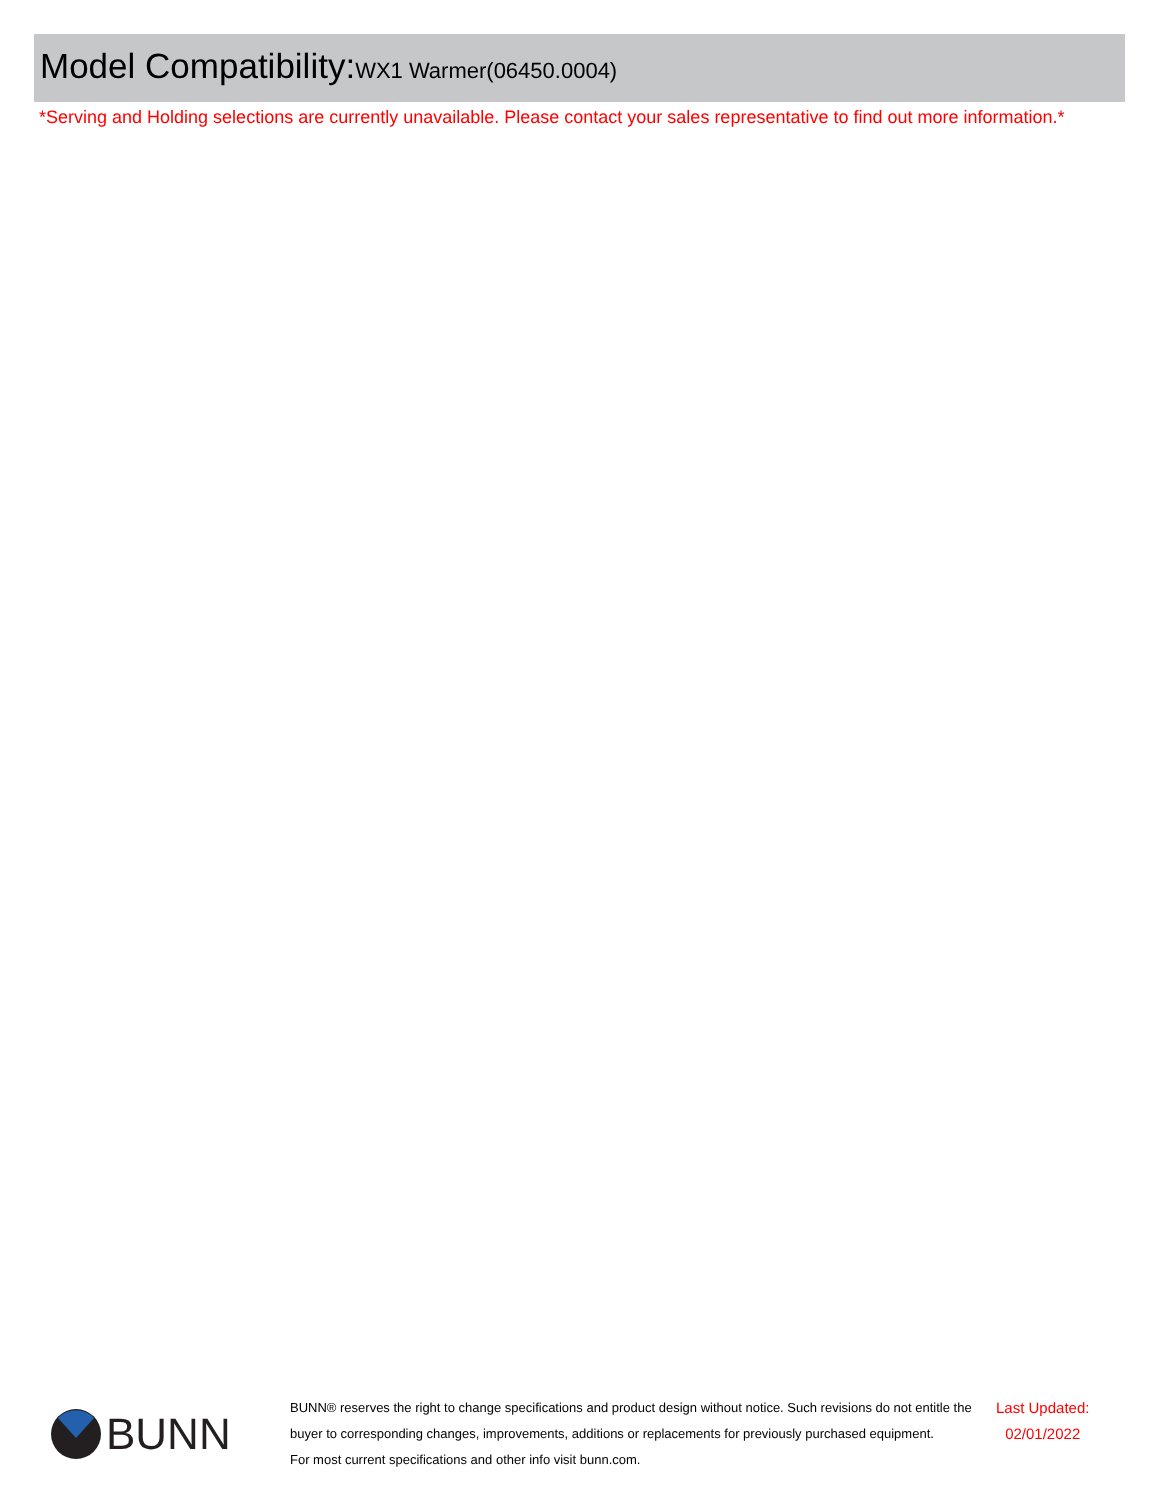Model Compatibility: WX1 Warmer(06450.0004)
*Serving and Holding selections are currently unavailable. Please contact your sales representative to find out more information.*
BUNN
BUNN® reserves the right to change specifications and product design without notice. Such revisions do not entitle the buyer to corresponding changes, improvements, additions or replacements for previously purchased equipment.
For most current specifications and other info visit bunn.com.
Last Updated:
02/01/2022